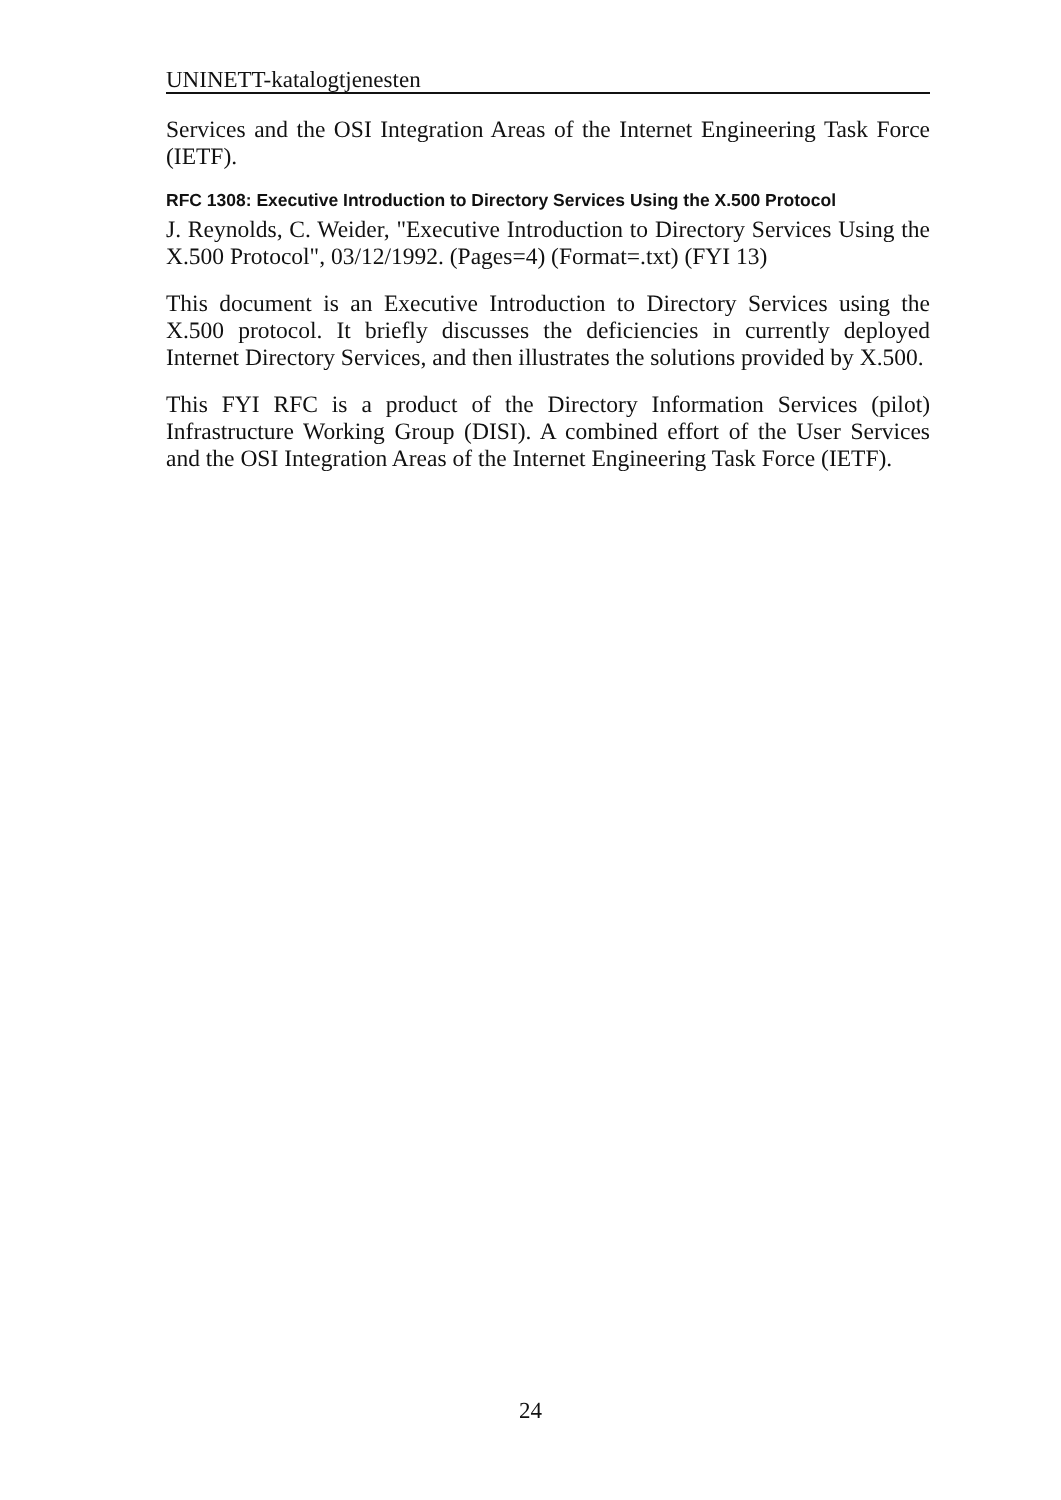UNINETT-katalogtjenesten
Services and the OSI Integration Areas of the Internet Engineering Task Force (IETF).
RFC 1308: Executive Introduction to Directory Services Using the X.500 Protocol
J. Reynolds, C. Weider, "Executive Introduction to Directory Services Using the X.500 Protocol", 03/12/1992. (Pages=4) (Format=.txt) (FYI 13)
This document is an Executive Introduction to Directory Services using the X.500 protocol. It briefly discusses the deficiencies in currently deployed Internet Directory Services, and then illustrates the solutions provided by X.500.
This FYI RFC is a product of the Directory Information Services (pilot) Infrastructure Working Group (DISI). A combined effort of the User Services and the OSI Integration Areas of the Internet Engineering Task Force (IETF).
24